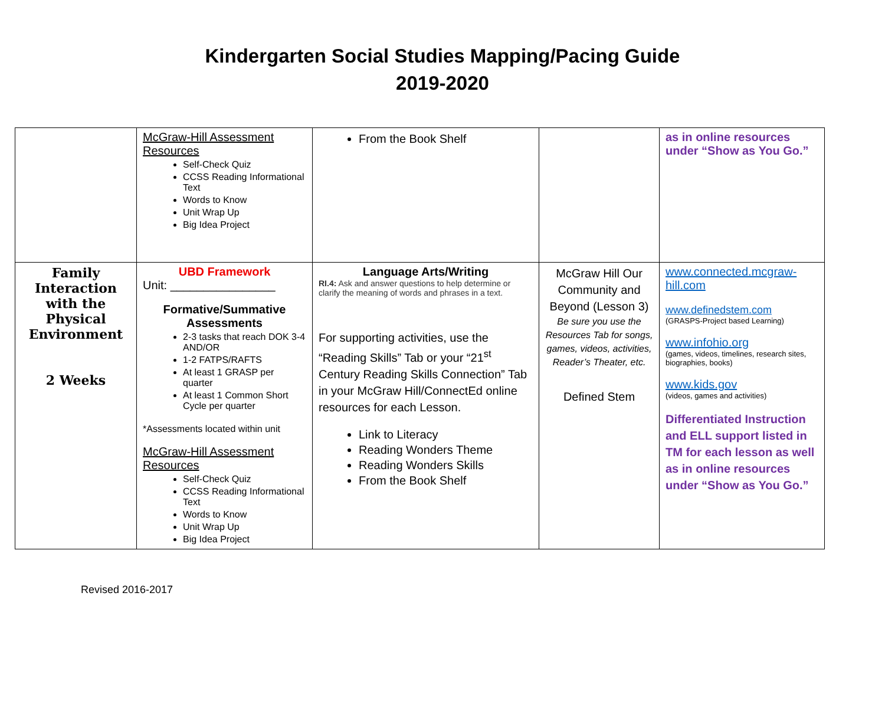Kindergarten Social Studies Mapping/Pacing Guide
2019-2020
| | McGraw-Hill Assessment Resources Self-Check Quiz CCSS Reading Informational Text Words to Know Unit Wrap Up Big Idea Project | From the Book Shelf | | as in online resources under “Show as You Go.” |
| Family Interaction with the Physical Environment 2 Weeks | UBD Framework Unit: ________________ Formative/Summative Assessments 2-3 tasks that reach DOK 3-4 AND/OR 1-2 FATPS/RAFTS At least 1 GRASP per quarter At least 1 Common Short Cycle per quarter *Assessments located within unit McGraw-Hill Assessment Resources Self-Check Quiz CCSS Reading Informational Text Words to Know Unit Wrap Up Big Idea Project | Language Arts/Writing RI.4: Ask and answer questions to help determine or clarify the meaning of words and phrases in a text. For supporting activities, use the “Reading Skills” Tab or your “21<sup>st</sup> Century Reading Skills Connection” Tab in your McGraw Hill/ConnectEd online resources for each Lesson. Link to Literacy Reading Wonders Theme Reading Wonders Skills From the Book Shelf | McGraw Hill Our Community and Beyond (Lesson 3) Be sure you use the Resources Tab for songs, games, videos, activities, Reader’s Theater, etc. Defined Stem | www.connected.mcgraw-hill.com www.definedstem.com (GRASPS-Project based Learning) www.infohio.org (games, videos, timelines, research sites, biographies, books) www.kids.gov (videos, games and activities) Differentiated Instruction and ELL support listed in TM for each lesson as well as in online resources under “Show as You Go.” |
Revised 2016-2017